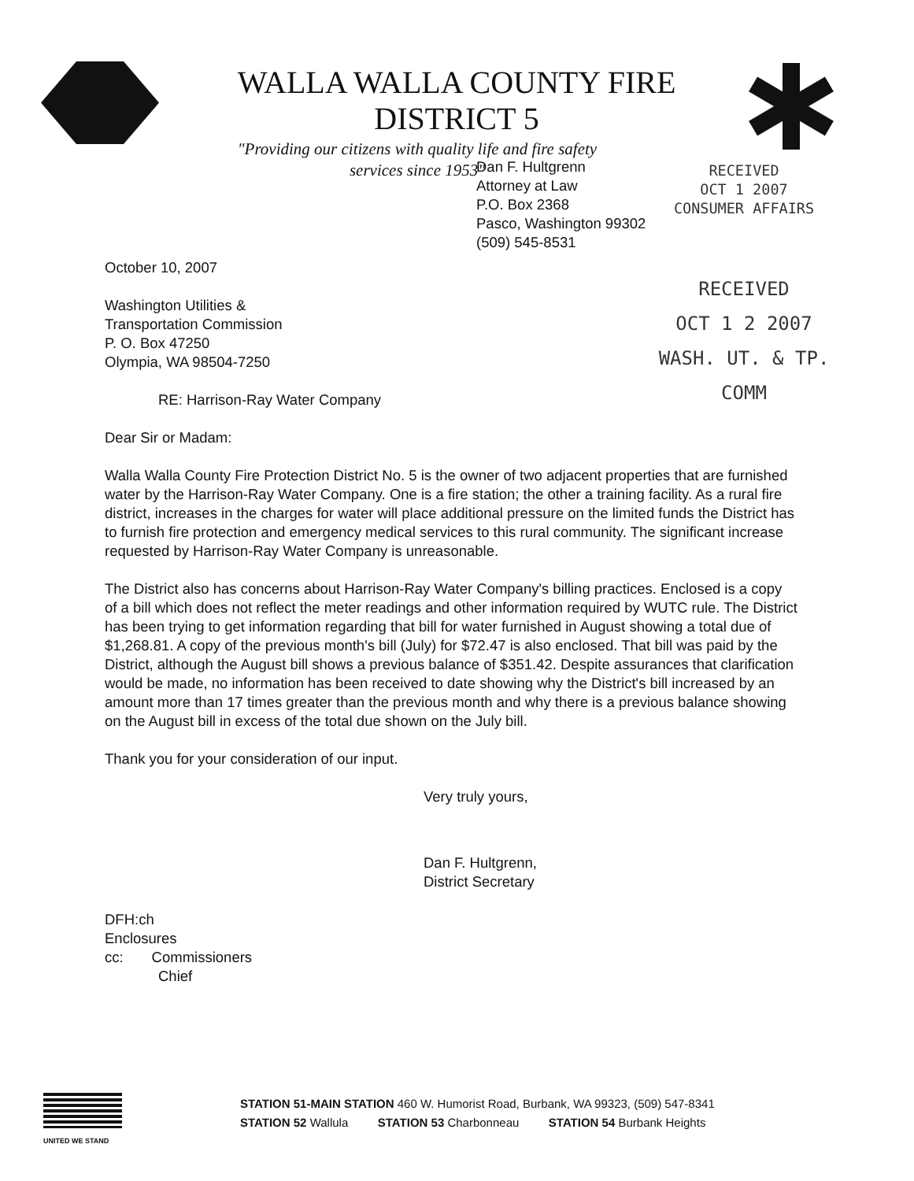WALLA WALLA COUNTY FIRE DISTRICT 5
"Providing our citizens with quality life and fire safety services since 1953"
Dan F. Hultgrenn
Attorney at Law
P.O. Box 2368
Pasco, Washington 99302
(509) 545-8531
October 10, 2007
Washington Utilities &
Transportation Commission
P. O. Box 47250
Olympia, WA 98504-7250
RE: Harrison-Ray Water Company
Dear Sir or Madam:
Walla Walla County Fire Protection District No. 5 is the owner of two adjacent properties that are furnished water by the Harrison-Ray Water Company. One is a fire station; the other a training facility. As a rural fire district, increases in the charges for water will place additional pressure on the limited funds the District has to furnish fire protection and emergency medical services to this rural community. The significant increase requested by Harrison-Ray Water Company is unreasonable.
The District also has concerns about Harrison-Ray Water Company's billing practices. Enclosed is a copy of a bill which does not reflect the meter readings and other information required by WUTC rule. The District has been trying to get information regarding that bill for water furnished in August showing a total due of $1,268.81. A copy of the previous month's bill (July) for $72.47 is also enclosed. That bill was paid by the District, although the August bill shows a previous balance of $351.42. Despite assurances that clarification would be made, no information has been received to date showing why the District's bill increased by an amount more than 17 times greater than the previous month and why there is a previous balance showing on the August bill in excess of the total due shown on the July bill.
Thank you for your consideration of our input.
Very truly yours,
Dan F. Hultgrenn,
District Secretary
DFH:ch
Enclosures
cc: Commissioners
Chief
RECEIVED
OCT 1 2007
CONSUMER AFFAIRS
RECEIVED
OCT 1 2 2007
WASH. UT. & TP. COMM
UNITED WE STAND
STATION 51-MAIN STATION 460 W. Humorist Road, Burbank, WA 99323, (509) 547-8341
STATION 52 Wallula STATION 53 Charbonneau STATION 54 Burbank Heights